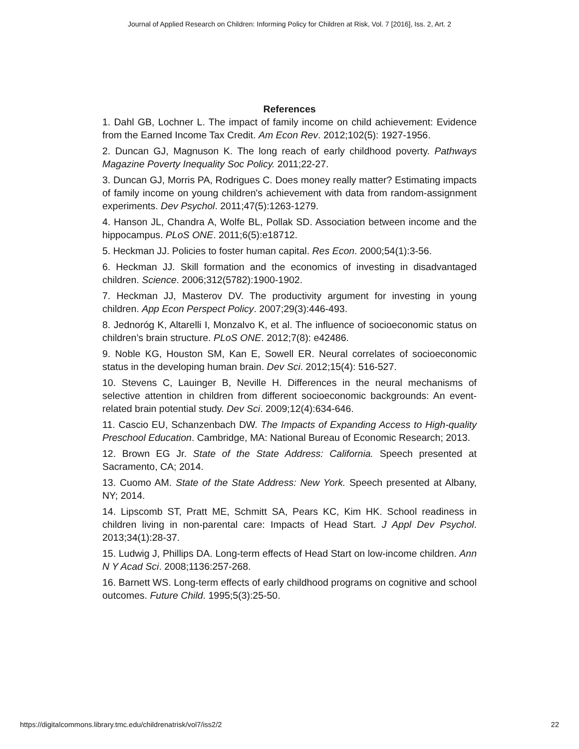Journal of Applied Research on Children: Informing Policy for Children at Risk, Vol. 7 [2016], Iss. 2, Art. 2
References
1. Dahl GB, Lochner L. The impact of family income on child achievement: Evidence from the Earned Income Tax Credit. Am Econ Rev. 2012;102(5): 1927-1956.
2. Duncan GJ, Magnuson K. The long reach of early childhood poverty. Pathways Magazine Poverty Inequality Soc Policy. 2011;22-27.
3. Duncan GJ, Morris PA, Rodrigues C. Does money really matter? Estimating impacts of family income on young children's achievement with data from random-assignment experiments. Dev Psychol. 2011;47(5):1263-1279.
4. Hanson JL, Chandra A, Wolfe BL, Pollak SD. Association between income and the hippocampus. PLoS ONE. 2011;6(5):e18712.
5. Heckman JJ. Policies to foster human capital. Res Econ. 2000;54(1):3-56.
6. Heckman JJ. Skill formation and the economics of investing in disadvantaged children. Science. 2006;312(5782):1900-1902.
7. Heckman JJ, Masterov DV. The productivity argument for investing in young children. App Econ Perspect Policy. 2007;29(3):446-493.
8. Jednoróg K, Altarelli I, Monzalvo K, et al. The influence of socioeconomic status on children’s brain structure. PLoS ONE. 2012;7(8): e42486.
9. Noble KG, Houston SM, Kan E, Sowell ER. Neural correlates of socioeconomic status in the developing human brain. Dev Sci. 2012;15(4): 516-527.
10. Stevens C, Lauinger B, Neville H. Differences in the neural mechanisms of selective attention in children from different socioeconomic backgrounds: An event-related brain potential study. Dev Sci. 2009;12(4):634-646.
11. Cascio EU, Schanzenbach DW. The Impacts of Expanding Access to High-quality Preschool Education. Cambridge, MA: National Bureau of Economic Research; 2013.
12. Brown EG Jr. State of the State Address: California. Speech presented at Sacramento, CA; 2014.
13. Cuomo AM. State of the State Address: New York. Speech presented at Albany, NY; 2014.
14. Lipscomb ST, Pratt ME, Schmitt SA, Pears KC, Kim HK. School readiness in children living in non-parental care: Impacts of Head Start. J Appl Dev Psychol. 2013;34(1):28-37.
15. Ludwig J, Phillips DA. Long-term effects of Head Start on low-income children. Ann N Y Acad Sci. 2008;1136:257-268.
16. Barnett WS. Long-term effects of early childhood programs on cognitive and school outcomes. Future Child. 1995;5(3):25-50.
https://digitalcommons.library.tmc.edu/childrenatrisk/vol7/iss2/2 22